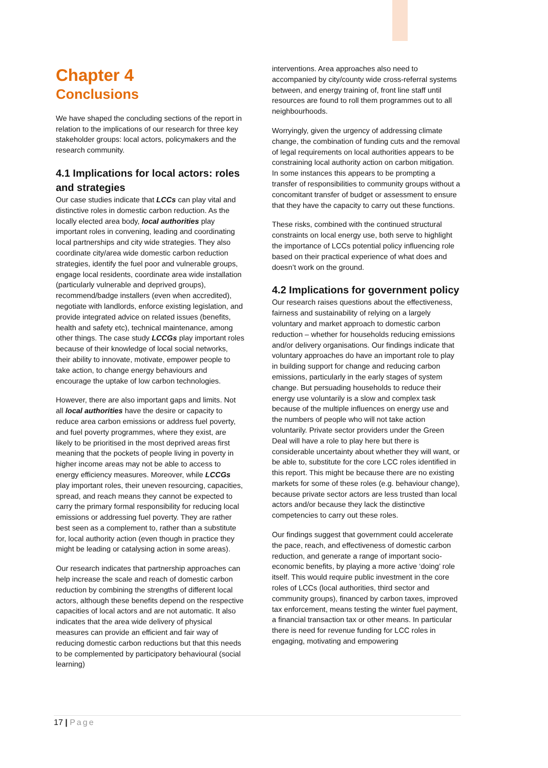Chapter 4
Conclusions
We have shaped the concluding sections of the report in relation to the implications of our research for three key stakeholder groups: local actors, policymakers and the research community.
4.1 Implications for local actors: roles and strategies
Our case studies indicate that LCCs can play vital and distinctive roles in domestic carbon reduction. As the locally elected area body, local authorities play important roles in convening, leading and coordinating local partnerships and city wide strategies. They also coordinate city/area wide domestic carbon reduction strategies, identify the fuel poor and vulnerable groups, engage local residents, coordinate area wide installation (particularly vulnerable and deprived groups), recommend/badge installers (even when accredited), negotiate with landlords, enforce existing legislation, and provide integrated advice on related issues (benefits, health and safety etc), technical maintenance, among other things. The case study LCCGs play important roles because of their knowledge of local social networks, their ability to innovate, motivate, empower people to take action, to change energy behaviours and encourage the uptake of low carbon technologies.
However, there are also important gaps and limits. Not all local authorities have the desire or capacity to reduce area carbon emissions or address fuel poverty, and fuel poverty programmes, where they exist, are likely to be prioritised in the most deprived areas first meaning that the pockets of people living in poverty in higher income areas may not be able to access to energy efficiency measures. Moreover, while LCCGs play important roles, their uneven resourcing, capacities, spread, and reach means they cannot be expected to carry the primary formal responsibility for reducing local emissions or addressing fuel poverty. They are rather best seen as a complement to, rather than a substitute for, local authority action (even though in practice they might be leading or catalysing action in some areas).
Our research indicates that partnership approaches can help increase the scale and reach of domestic carbon reduction by combining the strengths of different local actors, although these benefits depend on the respective capacities of local actors and are not automatic. It also indicates that the area wide delivery of physical measures can provide an efficient and fair way of reducing domestic carbon reductions but that this needs to be complemented by participatory behavioural (social learning)
interventions. Area approaches also need to accompanied by city/county wide cross-referral systems between, and energy training of, front line staff until resources are found to roll them programmes out to all neighbourhoods.
Worryingly, given the urgency of addressing climate change, the combination of funding cuts and the removal of legal requirements on local authorities appears to be constraining local authority action on carbon mitigation. In some instances this appears to be prompting a transfer of responsibilities to community groups without a concomitant transfer of budget or assessment to ensure that they have the capacity to carry out these functions.
These risks, combined with the continued structural constraints on local energy use, both serve to highlight the importance of LCCs potential policy influencing role based on their practical experience of what does and doesn’t work on the ground.
4.2 Implications for government policy
Our research raises questions about the effectiveness, fairness and sustainability of relying on a largely voluntary and market approach to domestic carbon reduction – whether for households reducing emissions and/or delivery organisations. Our findings indicate that voluntary approaches do have an important role to play in building support for change and reducing carbon emissions, particularly in the early stages of system change. But persuading households to reduce their energy use voluntarily is a slow and complex task because of the multiple influences on energy use and the numbers of people who will not take action voluntarily. Private sector providers under the Green Deal will have a role to play here but there is considerable uncertainty about whether they will want, or be able to, substitute for the core LCC roles identified in this report. This might be because there are no existing markets for some of these roles (e.g. behaviour change), because private sector actors are less trusted than local actors and/or because they lack the distinctive competencies to carry out these roles.
Our findings suggest that government could accelerate the pace, reach, and effectiveness of domestic carbon reduction, and generate a range of important socio-economic benefits, by playing a more active ‘doing’ role itself. This would require public investment in the core roles of LCCs (local authorities, third sector and community groups), financed by carbon taxes, improved tax enforcement, means testing the winter fuel payment, a financial transaction tax or other means. In particular there is need for revenue funding for LCC roles in engaging, motivating and empowering
17 | Page